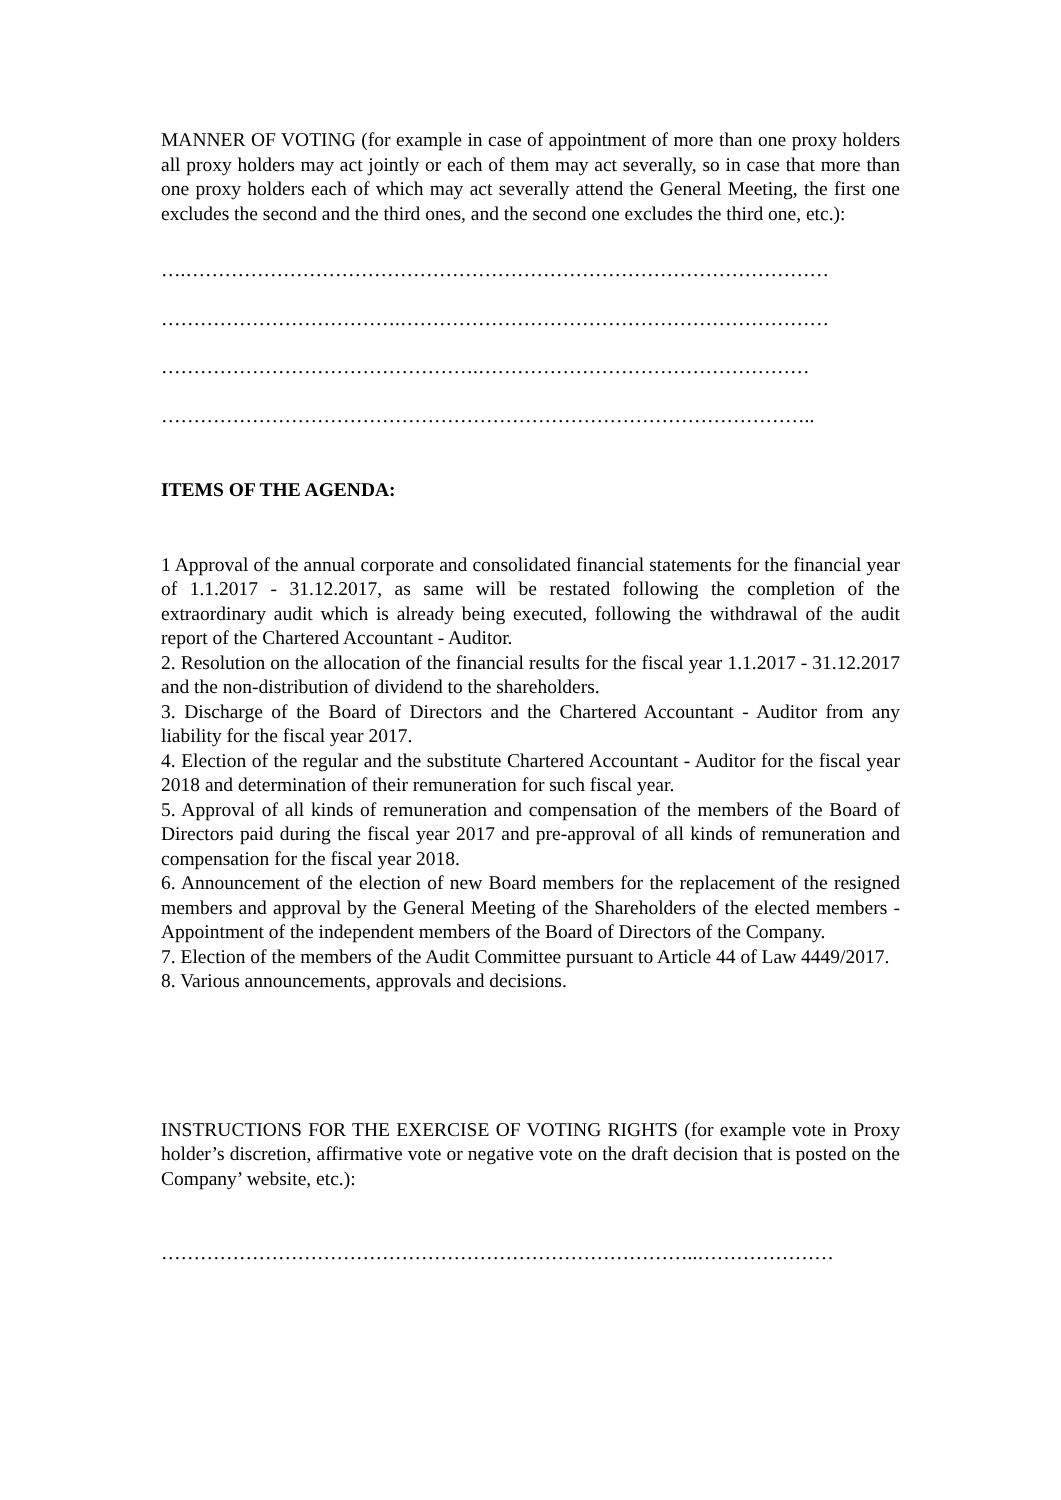MANNER OF VOTING (for example in case of appointment of more than one proxy holders all proxy holders may act jointly or each of them may act severally, so in case that more than one proxy holders each of which may act severally attend the General Meeting, the first one excludes the second and the third ones, and the second one excludes the third one, etc.):
….………………………………………………………………………………………
……………………………….…………………………………………………………
………………………………………….……………………………………………
………………………………………………………………………………………..
ITEMS OF THE AGENDA:
1 Approval of the annual corporate and consolidated financial statements for the financial year of 1.1.2017 - 31.12.2017, as same will be restated following the completion of the extraordinary audit which is already being executed, following the withdrawal of the audit report of the Chartered Accountant - Auditor.
2. Resolution on the allocation of the financial results for the fiscal year 1.1.2017 - 31.12.2017 and the non-distribution of dividend to the shareholders.
3. Discharge of the Board of Directors and the Chartered Accountant - Auditor from any liability for the fiscal year 2017.
4. Election of the regular and the substitute Chartered Accountant - Auditor for the fiscal year 2018 and determination of their remuneration for such fiscal year.
5. Approval of all kinds of remuneration and compensation of the members of the Board of Directors paid during the fiscal year 2017 and pre-approval of all kinds of remuneration and compensation for the fiscal year 2018.
6. Announcement of the election of new Board members for the replacement of the resigned members and approval by the General Meeting of the Shareholders of the elected members - Appointment of the independent members of the Board of Directors of the Company.
7. Election of the members of the Audit Committee pursuant to Article 44 of Law 4449/2017.
8. Various announcements, approvals and decisions.
INSTRUCTIONS FOR THE EXERCISE OF VOTING RIGHTS (for example vote in Proxy holder’s discretion, affirmative vote or negative vote on the draft decision that is posted on the Company’ website, etc.):
………………………………………………………………………..…………………